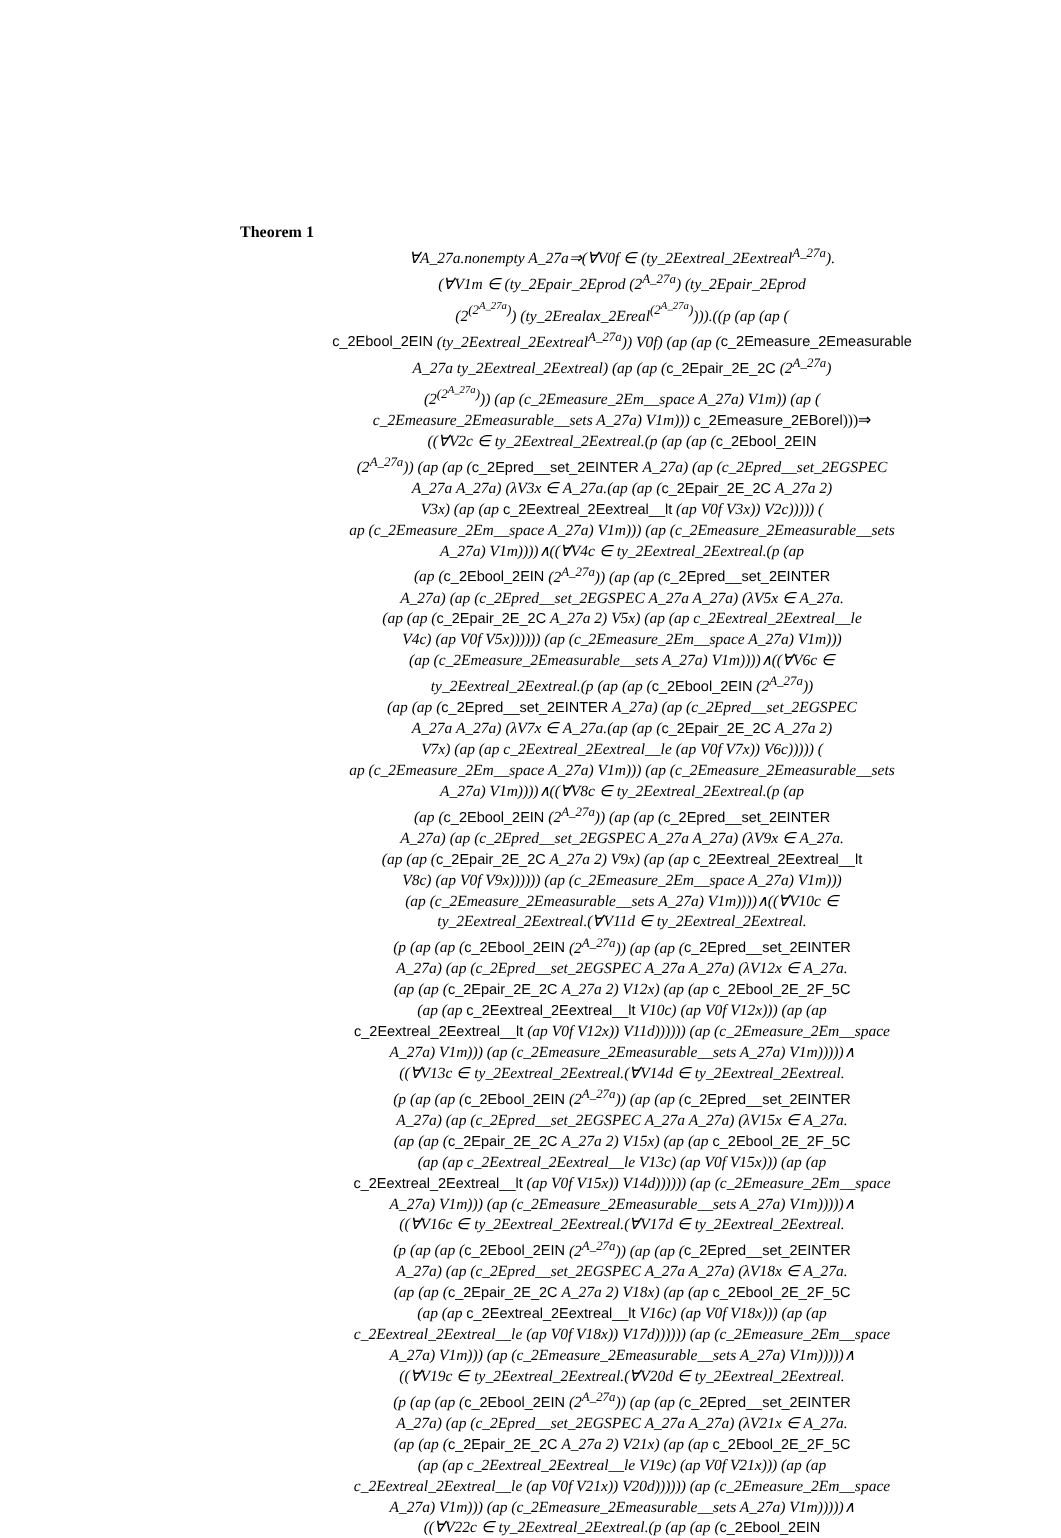Theorem 1
∀A_27a.nonempty A_27a⇒(∀V0f ∈ (ty_2Eextreal_2Eextreal<sup>A_27a</sup>).
(∀V1m ∈ (ty_2Epair_2Eprod (2<sup>A_27a</sup>) (ty_2Epair_2Eprod
(2<sup>(2<sup>A_27a</sup>)</sup>) (ty_2Erealax_2Ereal<sup>(2<sup>A_27a</sup>)</sup>))).((p (ap (ap (
c_2Ebool_2EIN (ty_2Eextreal_2Eextreal<sup>A_27a</sup>)) V0f) (ap (ap (c_2Emeasure_2Emeasurable
A_27a ty_2Eextreal_2Eextreal) (ap (ap (c_2Epair_2E_2C (2<sup>A_27a</sup>)
(2<sup>(2<sup>A_27a</sup>)</sup>)) (ap (c_2Emeasure_2Em__space A_27a) V1m)) (ap (
c_2Emeasure_2Emeasurable__sets A_27a) V1m))) c_2Emeasure_2EBorel)))⇒
((∀V2c ∈ ty_2Eextreal_2Eextreal.(p (ap (ap (c_2Ebool_2EIN
(2<sup>A_27a</sup>)) (ap (ap (c_2Epred__set_2EINTER A_27a) (ap (c_2Epred__set_2EGSPEC
A_27a A_27a) (λV3x ∈ A_27a.(ap (ap (c_2Epair_2E_2C A_27a 2)
V3x) (ap (ap c_2Eextreal_2Eextreal__lt (ap V0f V3x)) V2c))))) (
ap (c_2Emeasure_2Em__space A_27a) V1m))) (ap (c_2Emeasure_2Emeasurable__sets
A_27a) V1m))))∧((∀V4c ∈ ty_2Eextreal_2Eextreal.(p (ap
(ap (c_2Ebool_2EIN (2<sup>A_27a</sup>)) (ap (ap (c_2Epred__set_2EINTER
A_27a) (ap (c_2Epred__set_2EGSPEC A_27a A_27a) (λV5x ∈ A_27a.
(ap (ap (c_2Epair_2E_2C A_27a 2) V5x) (ap (ap c_2Eextreal_2Eextreal__le
V4c) (ap V0f V5x)))))) (ap (c_2Emeasure_2Em__space A_27a) V1m)))
(ap (c_2Emeasure_2Emeasurable__sets A_27a) V1m))))∧((∀V6c ∈
ty_2Eextreal_2Eextreal.(p (ap (ap (c_2Ebool_2EIN (2<sup>A_27a</sup>))
(ap (ap (c_2Epred__set_2EINTER A_27a) (ap (c_2Epred__set_2EGSPEC
A_27a A_27a) (λV7x ∈ A_27a.(ap (ap (c_2Epair_2E_2C A_27a 2)
V7x) (ap (ap c_2Eextreal_2Eextreal__le (ap V0f V7x)) V6c))))) (
ap (c_2Emeasure_2Em__space A_27a) V1m))) (ap (c_2Emeasure_2Emeasurable__sets
A_27a) V1m))))∧((∀V8c ∈ ty_2Eextreal_2Eextreal.(p (ap
(ap (c_2Ebool_2EIN (2<sup>A_27a</sup>)) (ap (ap (c_2Epred__set_2EINTER
A_27a) (ap (c_2Epred__set_2EGSPEC A_27a A_27a) (λV9x ∈ A_27a.
(ap (ap (c_2Epair_2E_2C A_27a 2) V9x) (ap (ap c_2Eextreal_2Eextreal__lt
V8c) (ap V0f V9x)))))) (ap (c_2Emeasure_2Em__space A_27a) V1m)))
(ap (c_2Emeasure_2Emeasurable__sets A_27a) V1m))))∧((∀V10c ∈
ty_2Eextreal_2Eextreal.(∀V11d ∈ ty_2Eextreal_2Eextreal.
(p (ap (ap (c_2Ebool_2EIN (2<sup>A_27a</sup>)) (ap (ap (c_2Epred__set_2EINTER
A_27a) (ap (c_2Epred__set_2EGSPEC A_27a A_27a) (λV12x ∈ A_27a.
(ap (ap (c_2Epair_2E_2C A_27a 2) V12x) (ap (ap c_2Ebool_2E_2F_5C
(ap (ap c_2Eextreal_2Eextreal__lt V10c) (ap V0f V12x))) (ap (ap
c_2Eextreal_2Eextreal__lt (ap V0f V12x)) V11d)))))) (ap (c_2Emeasure_2Em__space
A_27a) V1m))) (ap (c_2Emeasure_2Emeasurable__sets A_27a) V1m)))))∧
((∀V13c ∈ ty_2Eextreal_2Eextreal.(∀V14d ∈ ty_2Eextreal_2Eextreal.
(p (ap (ap (c_2Ebool_2EIN (2<sup>A_27a</sup>)) (ap (ap (c_2Epred__set_2EINTER
A_27a) (ap (c_2Epred__set_2EGSPEC A_27a A_27a) (λV15x ∈ A_27a.
(ap (ap (c_2Epair_2E_2C A_27a 2) V15x) (ap (ap c_2Ebool_2E_2F_5C
(ap (ap c_2Eextreal_2Eextreal__le V13c) (ap V0f V15x))) (ap (ap
c_2Eextreal_2Eextreal__lt (ap V0f V15x)) V14d)))))) (ap (c_2Emeasure_2Em__space
A_27a) V1m))) (ap (c_2Emeasure_2Emeasurable__sets A_27a) V1m)))))∧
((∀V16c ∈ ty_2Eextreal_2Eextreal.(∀V17d ∈ ty_2Eextreal_2Eextreal.
(p (ap (ap (c_2Ebool_2EIN (2<sup>A_27a</sup>)) (ap (ap (c_2Epred__set_2EINTER
A_27a) (ap (c_2Epred__set_2EGSPEC A_27a A_27a) (λV18x ∈ A_27a.
(ap (ap (c_2Epair_2E_2C A_27a 2) V18x) (ap (ap c_2Ebool_2E_2F_5C
(ap (ap c_2Eextreal_2Eextreal__lt V16c) (ap V0f V18x))) (ap (ap
c_2Eextreal_2Eextreal__le (ap V0f V18x)) V17d)))))) (ap (c_2Emeasure_2Em__space
A_27a) V1m))) (ap (c_2Emeasure_2Emeasurable__sets A_27a) V1m)))))∧
((∀V19c ∈ ty_2Eextreal_2Eextreal.(∀V20d ∈ ty_2Eextreal_2Eextreal.
(p (ap (ap (c_2Ebool_2EIN (2<sup>A_27a</sup>)) (ap (ap (c_2Epred__set_2EINTER
A_27a) (ap (c_2Epred__set_2EGSPEC A_27a A_27a) (λV21x ∈ A_27a.
(ap (ap (c_2Epair_2E_2C A_27a 2) V21x) (ap (ap c_2Ebool_2E_2F_5C
(ap (ap c_2Eextreal_2Eextreal__le V19c) (ap V0f V21x))) (ap (ap
c_2Eextreal_2Eextreal__le (ap V0f V21x)) V20d)))))) (ap (c_2Emeasure_2Em__space
A_27a) V1m))) (ap (c_2Emeasure_2Emeasurable__sets A_27a) V1m)))))∧
((∀V22c ∈ ty_2Eextreal_2Eextreal.(p (ap (ap (c_2Ebool_2EIN